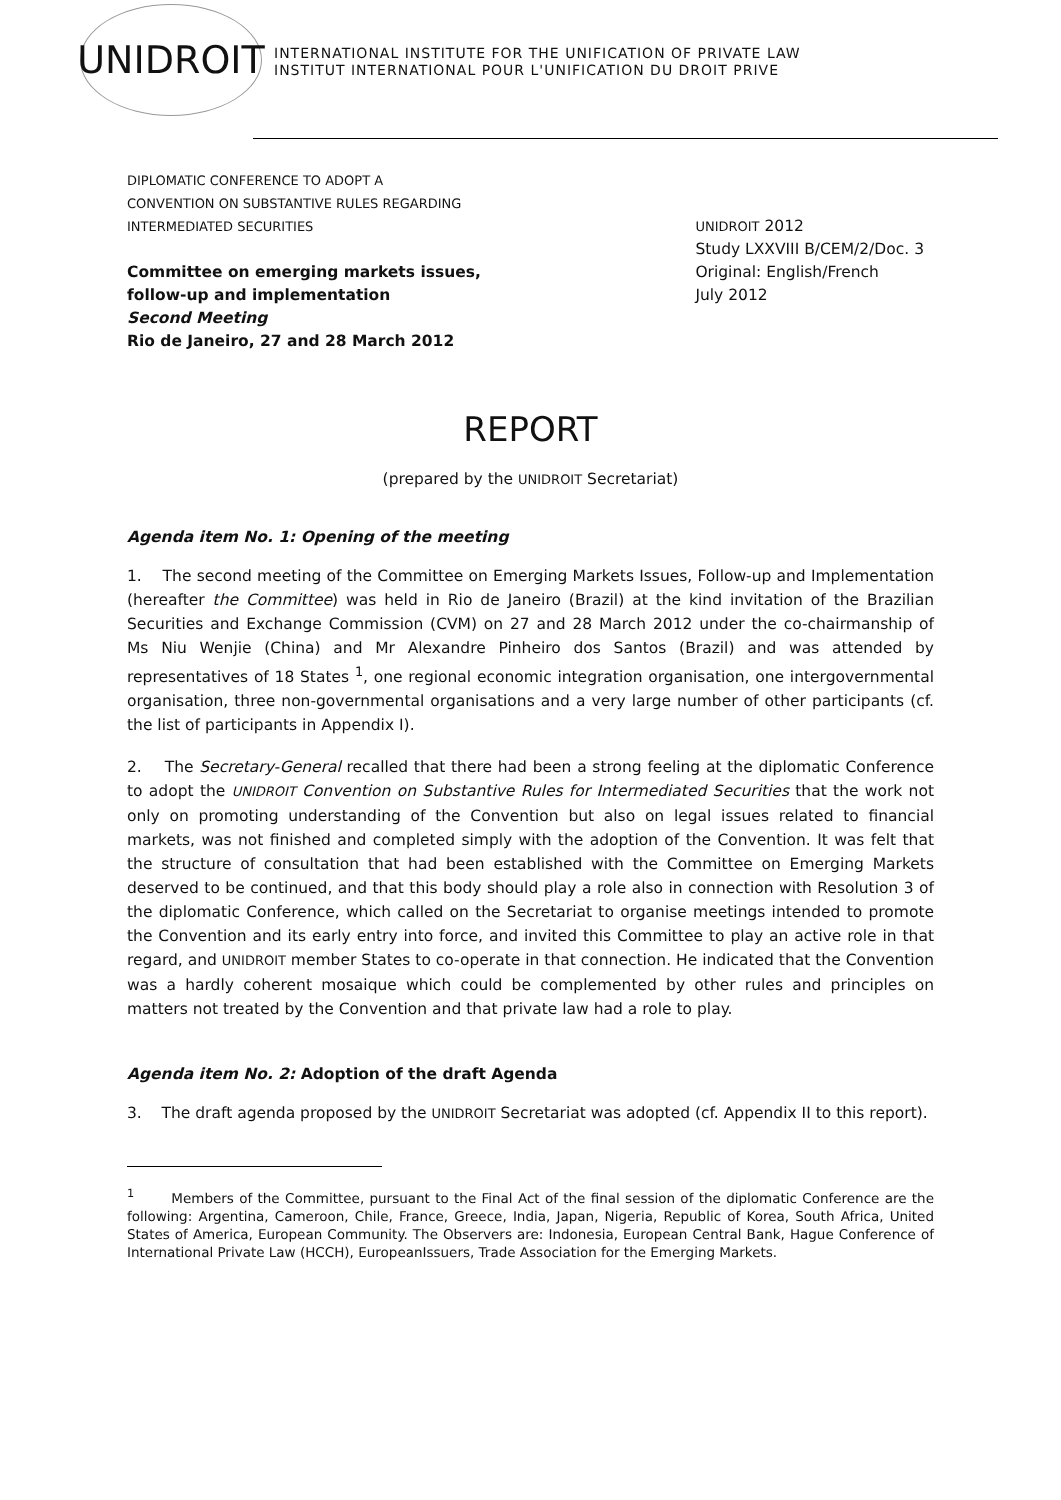UNIDROIT
INTERNATIONAL INSTITUTE FOR THE UNIFICATION OF PRIVATE LAW
INSTITUT INTERNATIONAL POUR L'UNIFICATION DU DROIT PRIVE
DIPLOMATIC CONFERENCE TO ADOPT A
CONVENTION ON SUBSTANTIVE RULES REGARDING
INTERMEDIATED SECURITIES
Committee on emerging markets issues,
follow-up and implementation
Second Meeting
Rio de Janeiro, 27 and 28 March 2012
UNIDROIT 2012
Study LXXVIII B/CEM/2/Doc. 3
Original: English/French
July 2012
REPORT
(prepared by the UNIDROIT Secretariat)
Agenda item No. 1: Opening of the meeting
1. The second meeting of the Committee on Emerging Markets Issues, Follow-up and Implementation (hereafter the Committee) was held in Rio de Janeiro (Brazil) at the kind invitation of the Brazilian Securities and Exchange Commission (CVM) on 27 and 28 March 2012 under the co-chairmanship of Ms Niu Wenjie (China) and Mr Alexandre Pinheiro dos Santos (Brazil) and was attended by representatives of 18 States <sup>1</sup>, one regional economic integration organisation, one intergovernmental organisation, three non-governmental organisations and a very large number of other participants (cf. the list of participants in Appendix I).
2. The Secretary-General recalled that there had been a strong feeling at the diplomatic Conference to adopt the UNIDROIT Convention on Substantive Rules for Intermediated Securities that the work not only on promoting understanding of the Convention but also on legal issues related to financial markets, was not finished and completed simply with the adoption of the Convention. It was felt that the structure of consultation that had been established with the Committee on Emerging Markets deserved to be continued, and that this body should play a role also in connection with Resolution 3 of the diplomatic Conference, which called on the Secretariat to organise meetings intended to promote the Convention and its early entry into force, and invited this Committee to play an active role in that regard, and UNIDROIT member States to co-operate in that connection. He indicated that the Convention was a hardly coherent mosaique which could be complemented by other rules and principles on matters not treated by the Convention and that private law had a role to play.
Agenda item No. 2: Adoption of the draft Agenda
3. The draft agenda proposed by the UNIDROIT Secretariat was adopted (cf. Appendix II to this report).
<sup>1</sup> Members of the Committee, pursuant to the Final Act of the final session of the diplomatic Conference are the following: Argentina, Cameroon, Chile, France, Greece, India, Japan, Nigeria, Republic of Korea, South Africa, United States of America, European Community. The Observers are: Indonesia, European Central Bank, Hague Conference of International Private Law (HCCH), EuropeanIssuers, Trade Association for the Emerging Markets.